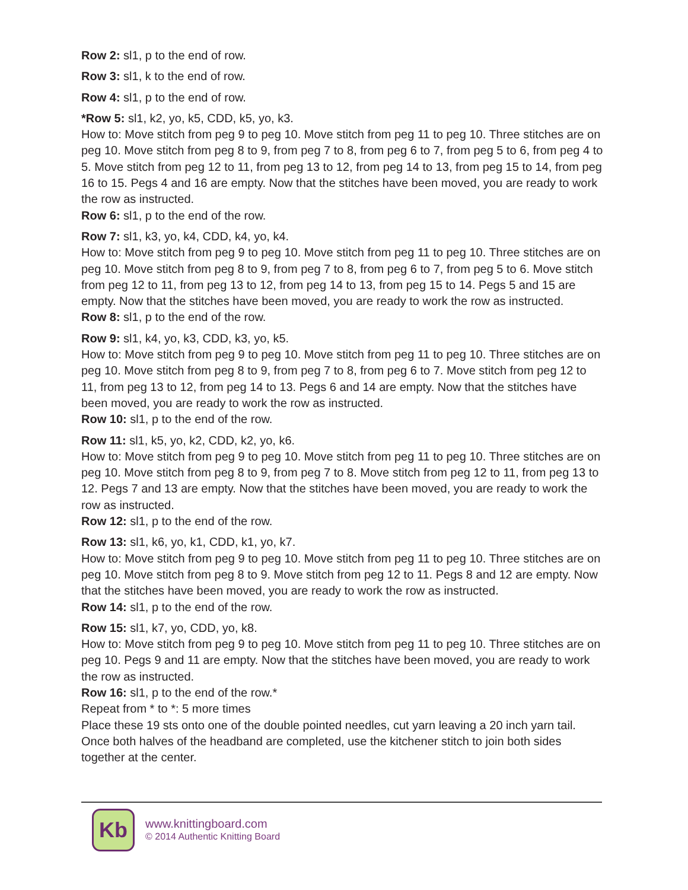Row 2: sl1, p to the end of row.
Row 3: sl1, k to the end of row.
Row 4: sl1, p to the end of row.
*Row 5: sl1, k2, yo, k5, CDD, k5, yo, k3.
How to: Move stitch from peg 9 to peg 10. Move stitch from peg 11 to peg 10. Three stitches are on peg 10. Move stitch from peg 8 to 9, from peg 7 to 8, from peg 6 to 7, from peg 5 to 6, from peg 4 to 5. Move stitch from peg 12 to 11, from peg 13 to 12, from peg 14 to 13, from peg 15 to 14, from peg 16 to 15. Pegs 4 and 16 are empty. Now that the stitches have been moved, you are ready to work the row as instructed.
Row 6: sl1, p to the end of the row.
Row 7: sl1, k3, yo, k4, CDD, k4, yo, k4.
How to: Move stitch from peg 9 to peg 10. Move stitch from peg 11 to peg 10. Three stitches are on peg 10. Move stitch from peg 8 to 9, from peg 7 to 8, from peg 6 to 7, from peg 5 to 6. Move stitch from peg 12 to 11, from peg 13 to 12, from peg 14 to 13, from peg 15 to 14. Pegs 5 and 15 are empty. Now that the stitches have been moved, you are ready to work the row as instructed.
Row 8: sl1, p to the end of the row.
Row 9: sl1, k4, yo, k3, CDD, k3, yo, k5.
How to: Move stitch from peg 9 to peg 10. Move stitch from peg 11 to peg 10. Three stitches are on peg 10. Move stitch from peg 8 to 9, from peg 7 to 8, from peg 6 to 7. Move stitch from peg 12 to 11, from peg 13 to 12, from peg 14 to 13. Pegs 6 and 14 are empty. Now that the stitches have been moved, you are ready to work the row as instructed.
Row 10: sl1, p to the end of the row.
Row 11: sl1, k5, yo, k2, CDD, k2, yo, k6.
How to: Move stitch from peg 9 to peg 10. Move stitch from peg 11 to peg 10. Three stitches are on peg 10. Move stitch from peg 8 to 9, from peg 7 to 8. Move stitch from peg 12 to 11, from peg 13 to 12. Pegs 7 and 13 are empty. Now that the stitches have been moved, you are ready to work the row as instructed.
Row 12: sl1, p to the end of the row.
Row 13: sl1, k6, yo, k1, CDD, k1, yo, k7.
How to: Move stitch from peg 9 to peg 10. Move stitch from peg 11 to peg 10. Three stitches are on peg 10. Move stitch from peg 8 to 9. Move stitch from peg 12 to 11. Pegs 8 and 12 are empty. Now that the stitches have been moved, you are ready to work the row as instructed.
Row 14: sl1, p to the end of the row.
Row 15: sl1, k7, yo, CDD, yo, k8.
How to: Move stitch from peg 9 to peg 10. Move stitch from peg 11 to peg 10. Three stitches are on peg 10. Pegs 9 and 11 are empty. Now that the stitches have been moved, you are ready to work the row as instructed.
Row 16: sl1, p to the end of the row.*
Repeat from * to *: 5 more times
Place these 19 sts onto one of the double pointed needles, cut yarn leaving a 20 inch yarn tail. Once both halves of the headband are completed, use the kitchener stitch to join both sides together at the center.
Kb
www.knittingboard.com
© 2014 Authentic Knitting Board